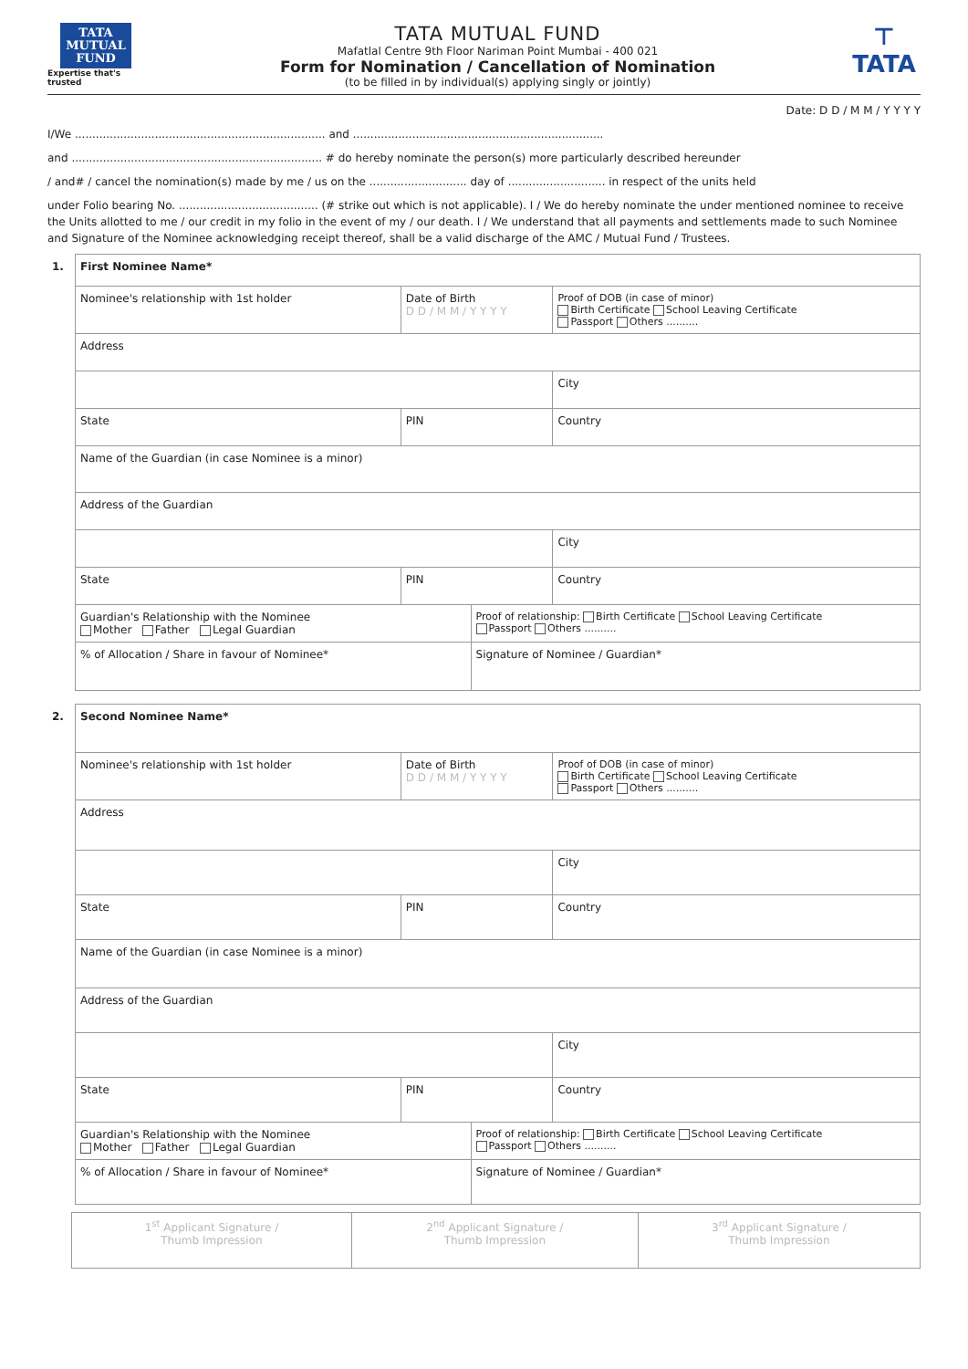TATA
MUTUAL
FUND
Expertise that's trusted
TATA MUTUAL FUND
Mafatlal Centre 9th Floor Nariman Point Mumbai - 400 021
Form for Nomination / Cancellation of Nomination
(to be filled in by individual(s) applying singly or jointly)
⊤
TATA
Date: D D / M M / Y Y Y Y
I/We ........................................................................ and ........................................................................
and ........................................................................ # do hereby nominate the person(s) more particularly described hereunder
/ and# / cancel the nomination(s) made by me / us on the ............................ day of ............................ in respect of the units held
under Folio bearing No. ........................................ (# strike out which is not applicable). I / We do hereby nominate the under mentioned nominee to receive the Units allotted to me / our credit in my folio in the event of my / our death. I / We understand that all payments and settlements made to such Nominee and Signature of the Nominee acknowledging receipt thereof, shall be a valid discharge of the AMC / Mutual Fund / Trustees.
| 1. | First Nominee Name* | | | |
| | Nominee's relationship with 1st holder | Date of Birth D D / M M / Y Y Y Y | | Proof of DOB (in case of minor) Birth Certificate School Leaving Certificate Passport Others .......... |
| | Address | | | |
| | | | | City |
| | State | PIN | | Country |
| | Name of the Guardian (in case Nominee is a minor) | | | |
| | Address of the Guardian | | | |
| | | | | City |
| | State | PIN | | Country |
| | Guardian's Relationship with the Nominee Mother Father Legal Guardian | | Proof of relationship: Birth Certificate School Leaving Certificate Passport Others .......... | |
| | % of Allocation / Share in favour of Nominee* | | Signature of Nominee / Guardian* | |
| 2. | Second Nominee Name* | | | |
| | Nominee's relationship with 1st holder | Date of Birth D D / M M / Y Y Y Y | | Proof of DOB (in case of minor) Birth Certificate School Leaving Certificate Passport Others .......... |
| | Address | | | |
| | | | | City |
| | State | PIN | | Country |
| | Name of the Guardian (in case Nominee is a minor) | | | |
| | Address of the Guardian | | | |
| | | | | City |
| | State | PIN | | Country |
| | Guardian's Relationship with the Nominee Mother Father Legal Guardian | | Proof of relationship: Birth Certificate School Leaving Certificate Passport Others .......... | |
| | % of Allocation / Share in favour of Nominee* | | Signature of Nominee / Guardian* | |
| 1<sup>st</sup> Applicant Signature / Thumb Impression | 2<sup>nd</sup> Applicant Signature / Thumb Impression | 3<sup>rd</sup> Applicant Signature / Thumb Impression |